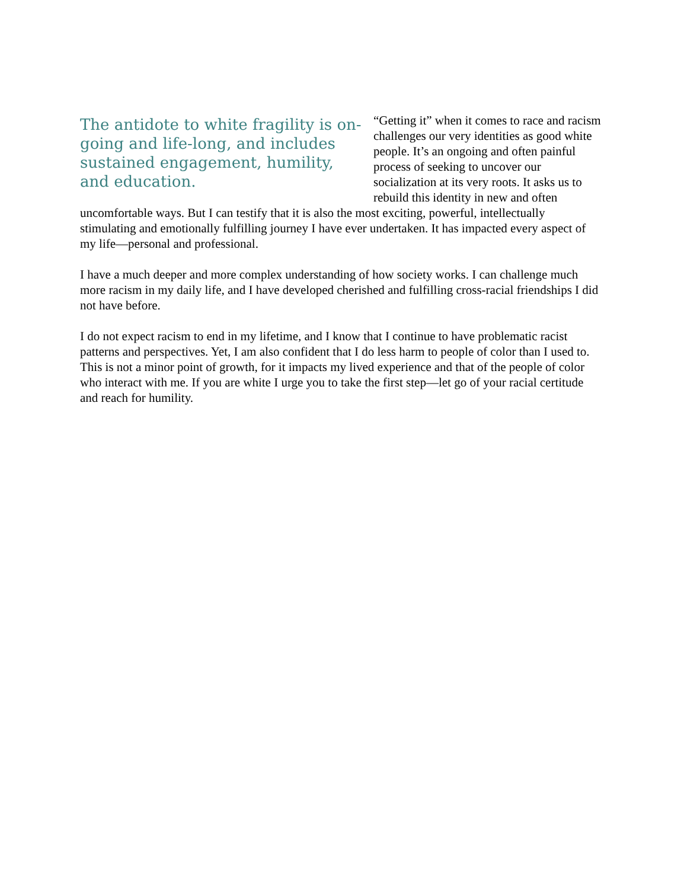The antidote to white fragility is on-going and life-long, and includes sustained engagement, humility, and education.
“Getting it” when it comes to race and racism challenges our very identities as good white people. It’s an ongoing and often painful process of seeking to uncover our socialization at its very roots. It asks us to rebuild this identity in new and often uncomfortable ways. But I can testify that it is also the most exciting, powerful, intellectually stimulating and emotionally fulfilling journey I have ever undertaken. It has impacted every aspect of my life—personal and professional.
I have a much deeper and more complex understanding of how society works. I can challenge much more racism in my daily life, and I have developed cherished and fulfilling cross-racial friendships I did not have before.
I do not expect racism to end in my lifetime, and I know that I continue to have problematic racist patterns and perspectives. Yet, I am also confident that I do less harm to people of color than I used to. This is not a minor point of growth, for it impacts my lived experience and that of the people of color who interact with me. If you are white I urge you to take the first step—let go of your racial certitude and reach for humility.